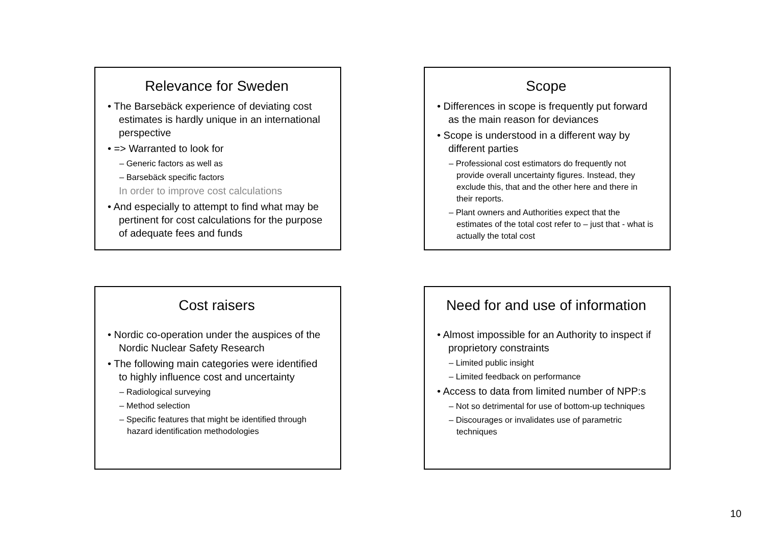Relevance for Sweden
• The Barsebäck experience of deviating cost estimates is hardly unique in an international perspective
• => Warranted to look for
– Generic factors as well as
– Barsebäck specific factors
In order to improve cost calculations
• And especially to attempt to find what may be pertinent for cost calculations for the purpose of adequate fees and funds
Scope
• Differences in scope is frequently put forward as the main reason for deviances
• Scope is understood in a different way by different parties
– Professional cost estimators do frequently not provide overall uncertainty figures. Instead, they exclude this, that and the other here and there in their reports.
– Plant owners and Authorities expect that the estimates of the total cost refer to – just that - what is actually the total cost
Cost raisers
• Nordic co-operation under the auspices of the Nordic Nuclear Safety Research
• The following main categories were identified to highly influence cost and uncertainty
– Radiological surveying
– Method selection
– Specific features that might be identified through hazard identification methodologies
Need for and use of information
• Almost impossible for an Authority to inspect if proprietory constraints
– Limited public insight
– Limited feedback on performance
• Access to data from limited number of NPP:s
– Not so detrimental for use of bottom-up techniques
– Discourages or invalidates use of parametric techniques
10